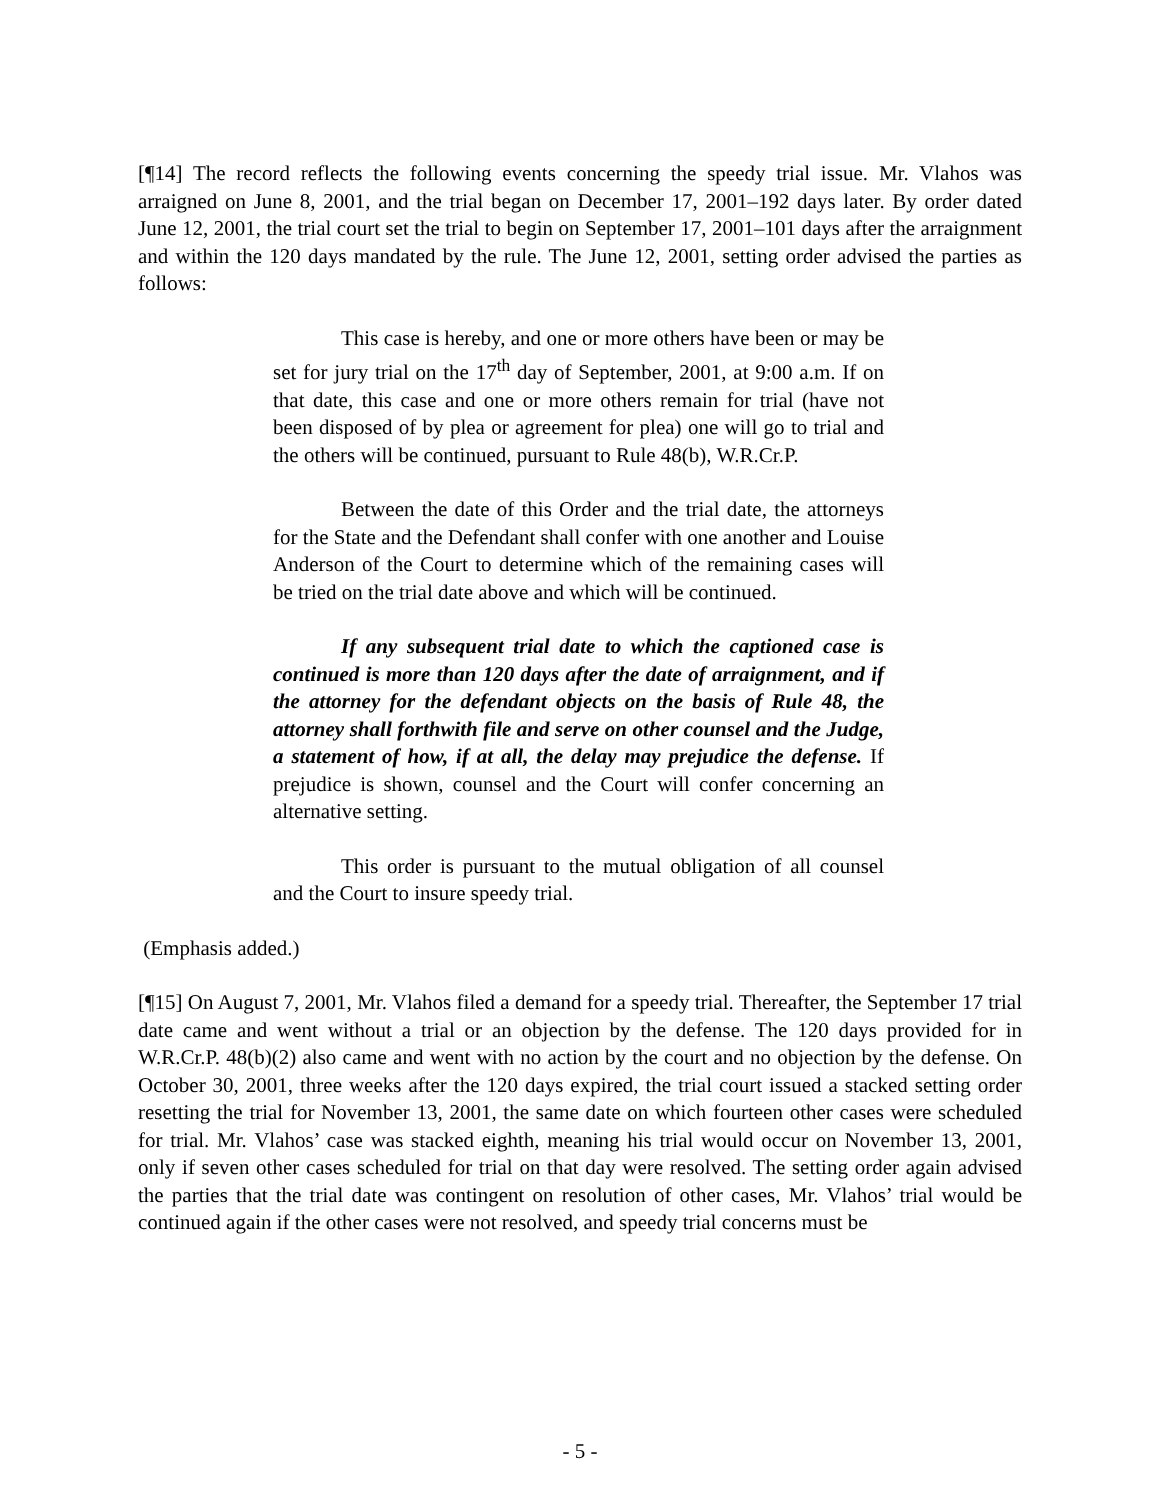[¶14] The record reflects the following events concerning the speedy trial issue. Mr. Vlahos was arraigned on June 8, 2001, and the trial began on December 17, 2001–192 days later. By order dated June 12, 2001, the trial court set the trial to begin on September 17, 2001–101 days after the arraignment and within the 120 days mandated by the rule. The June 12, 2001, setting order advised the parties as follows:
This case is hereby, and one or more others have been or may be set for jury trial on the 17<sup>th</sup> day of September, 2001, at 9:00 a.m. If on that date, this case and one or more others remain for trial (have not been disposed of by plea or agreement for plea) one will go to trial and the others will be continued, pursuant to Rule 48(b), W.R.Cr.P.
Between the date of this Order and the trial date, the attorneys for the State and the Defendant shall confer with one another and Louise Anderson of the Court to determine which of the remaining cases will be tried on the trial date above and which will be continued.
If any subsequent trial date to which the captioned case is continued is more than 120 days after the date of arraignment, and if the attorney for the defendant objects on the basis of Rule 48, the attorney shall forthwith file and serve on other counsel and the Judge, a statement of how, if at all, the delay may prejudice the defense. If prejudice is shown, counsel and the Court will confer concerning an alternative setting.
This order is pursuant to the mutual obligation of all counsel and the Court to insure speedy trial.
(Emphasis added.)
[¶15] On August 7, 2001, Mr. Vlahos filed a demand for a speedy trial. Thereafter, the September 17 trial date came and went without a trial or an objection by the defense. The 120 days provided for in W.R.Cr.P. 48(b)(2) also came and went with no action by the court and no objection by the defense. On October 30, 2001, three weeks after the 120 days expired, the trial court issued a stacked setting order resetting the trial for November 13, 2001, the same date on which fourteen other cases were scheduled for trial. Mr. Vlahos’ case was stacked eighth, meaning his trial would occur on November 13, 2001, only if seven other cases scheduled for trial on that day were resolved. The setting order again advised the parties that the trial date was contingent on resolution of other cases, Mr. Vlahos’ trial would be continued again if the other cases were not resolved, and speedy trial concerns must be
- 5 -